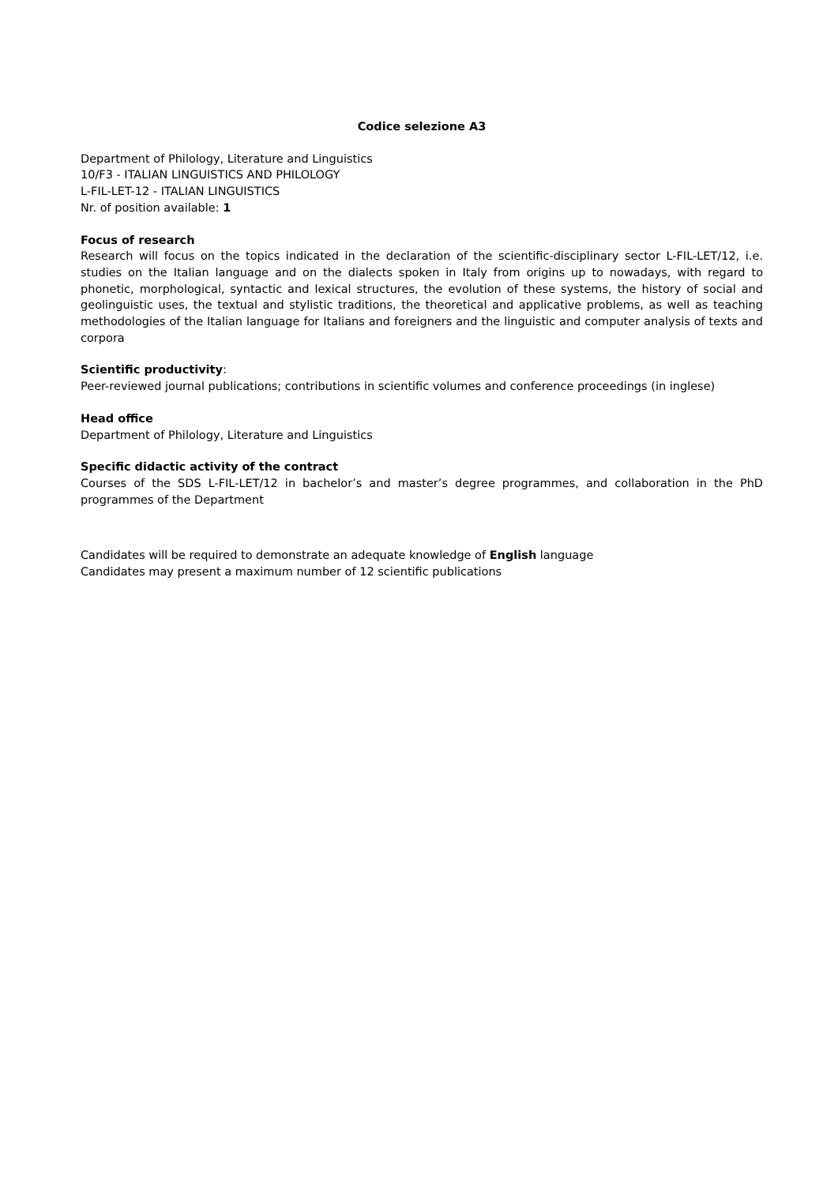Codice selezione A3
Department of Philology, Literature and Linguistics
10/F3 - ITALIAN LINGUISTICS AND PHILOLOGY
L-FIL-LET-12 - ITALIAN LINGUISTICS
Nr. of position available: 1
Focus of research
Research will focus on the topics indicated in the declaration of the scientific-disciplinary sector L-FIL-LET/12, i.e. studies on the Italian language and on the dialects spoken in Italy from origins up to nowadays, with regard to phonetic, morphological, syntactic and lexical structures, the evolution of these systems, the history of social and geolinguistic uses, the textual and stylistic traditions, the theoretical and applicative problems, as well as teaching methodologies of the Italian language for Italians and foreigners and the linguistic and computer analysis of texts and corpora
Scientific productivity:
Peer-reviewed journal publications; contributions in scientific volumes and conference proceedings (in inglese)
Head office
Department of Philology, Literature and Linguistics
Specific didactic activity of the contract
Courses of the SDS L-FIL-LET/12 in bachelor’s and master’s degree programmes, and collaboration in the PhD programmes of the Department
Candidates will be required to demonstrate an adequate knowledge of English language
Candidates may present a maximum number of 12 scientific publications